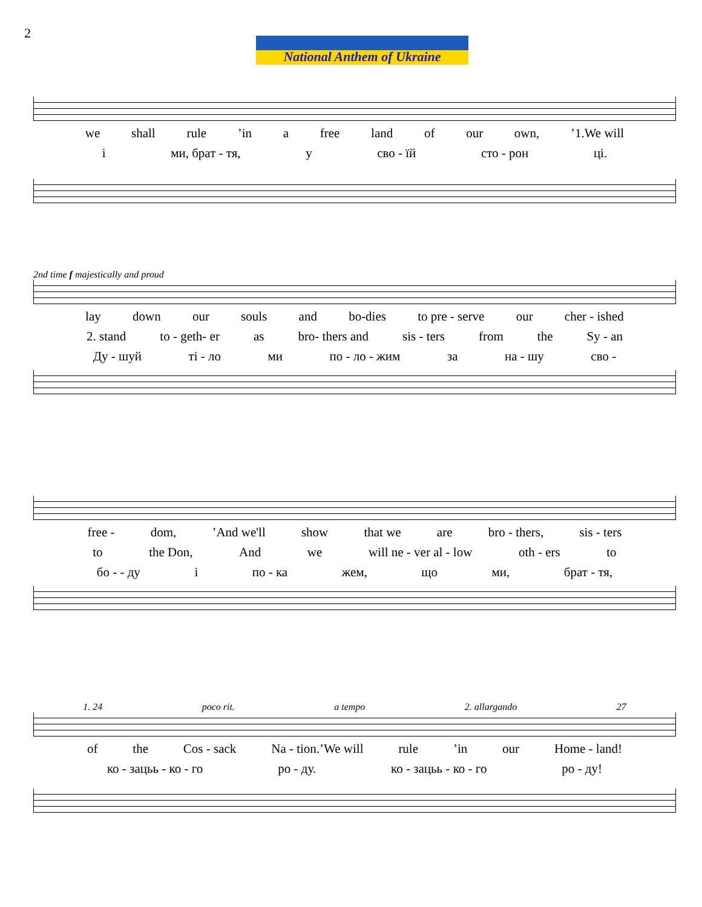2
National Anthem of Ukraine
we shall rule’in a free land of our own,’1.We will
і ми, брат - тя, у сво - їй сто - рон ці.
2nd time f majestically and proud
lay down our souls and bo-dies to pre - serve our cher - ished
2. stand to - geth- er as bro- thers and sis - ters from the Sy - an
Ду - шуй ті - ло ми по - ло - жим за на - шу сво -
free - dom,’And we'll show that we are bro - thers, sis - ters
to the Don, And we will ne - ver al - low oth - ers to
бо - - ду і по - ка жем, що ми, брат - тя,
1. 24 poco rit. a tempo 2. allargando 27
of the Cos - sack Na - tion.’We will rule’in our Home - land!
ко - зацьь - ко - го ро - ду. ко - зацьь - ко - го ро - ду!